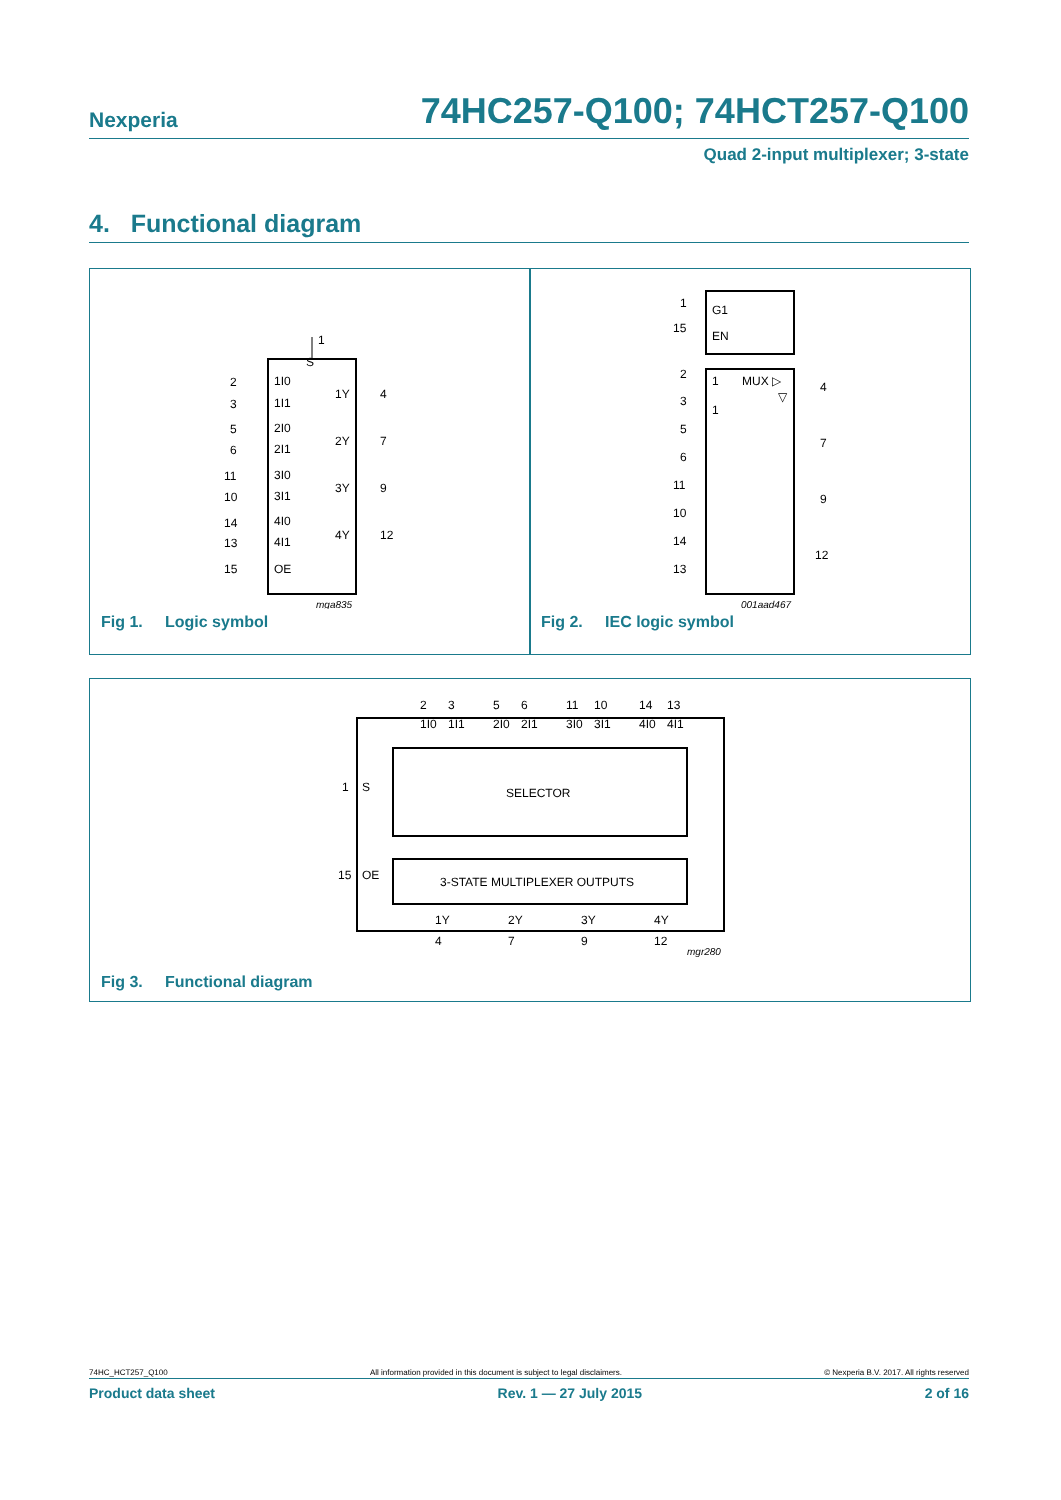Nexperia 74HC257-Q100; 74HCT257-Q100
Quad 2-input multiplexer; 3-state
4. Functional diagram
1
S
2
1I0
3
1I1
5
2I0
6
2I1
11
3I0
10
3I1
14
4I0
13
4I1
15
OE
1Y
4
2Y
7
3Y
9
4Y
12
mga835
Fig 1. Logic symbol
1
G1
15
EN
2
1
MUX ▷
▽
3
1
5
6
11
10
14
13
4
7
9
12
001aad467
Fig 2. IEC logic symbol
2
3
5
6
11
10
14
13
1I0
1I1
2I0
2I1
3I0
3I1
4I0
4I1
1
S
SELECTOR
15
OE
3-STATE MULTIPLEXER OUTPUTS
1Y
2Y
3Y
4Y
4
7
9
12
mgr280
Fig 3. Functional diagram
74HC_HCT257_Q100 All information provided in this document is subject to legal disclaimers. © Nexperia B.V. 2017. All rights reserved
Product data sheet Rev. 1 — 27 July 2015 2 of 16